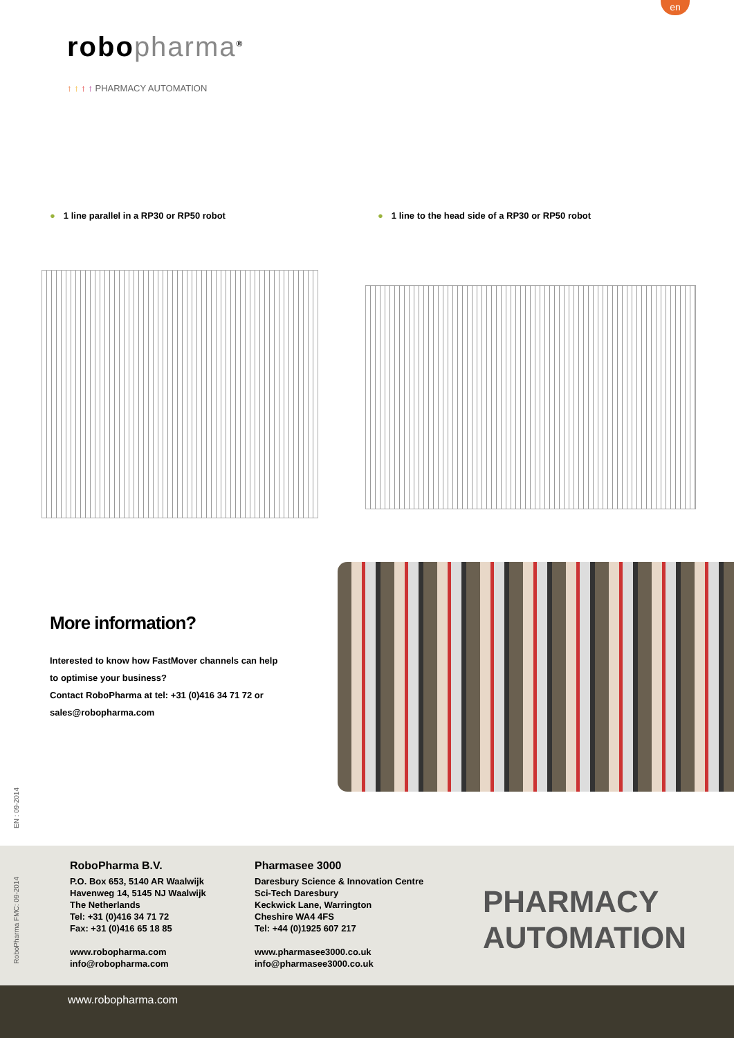en
robopharma<sup>®</sup>
↑ ↑ ↑ ↑ PHARMACY AUTOMATION
● 1 line parallel in a RP30 or RP50 robot
● 1 line to the head side of a RP30 or RP50 robot
More information?
Interested to know how FastMover channels can help to optimise your business?
Contact RoboPharma at tel: +31 (0)416 34 71 72 or sales@robopharma.com
EN : 09-2014
RoboPharma FMC: 09-2014
RoboPharma B.V.
P.O. Box 653, 5140 AR Waalwijk
Havenweg 14, 5145 NJ Waalwijk
The Netherlands
Tel: +31 (0)416 34 71 72
Fax: +31 (0)416 65 18 85
www.robopharma.com
info@robopharma.com
Pharmasee 3000
Daresbury Science & Innovation Centre
Sci-Tech Daresbury
Keckwick Lane, Warrington
Cheshire WA4 4FS
Tel: +44 (0)1925 607 217
www.pharmasee3000.co.uk
info@pharmasee3000.co.uk
PHARMACY
AUTOMATION
www.robopharma.com